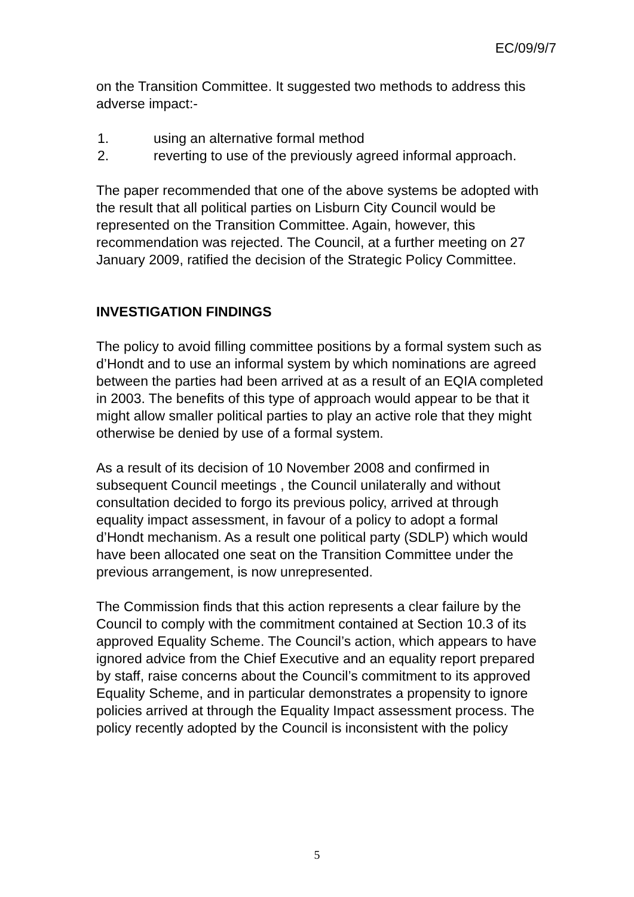EC/09/9/7
on the Transition Committee. It suggested two methods to address this adverse impact:-
1. using an alternative formal method
2. reverting to use of the previously agreed informal approach.
The paper recommended that one of the above systems be adopted with the result that all political parties on Lisburn City Council would be represented on the Transition Committee. Again, however, this recommendation was rejected. The Council, at a further meeting on 27 January 2009, ratified the decision of the Strategic Policy Committee.
INVESTIGATION FINDINGS
The policy to avoid filling committee positions by a formal system such as d’Hondt and to use an informal system by which nominations are agreed between the parties had been arrived at as a result of an EQIA completed in 2003. The benefits of this type of approach would appear to be that it might allow smaller political parties to play an active role that they might otherwise be denied by use of a formal system.
As a result of its decision of 10 November 2008 and confirmed in subsequent Council meetings , the Council unilaterally and without consultation decided to forgo its previous policy, arrived at through equality impact assessment, in favour of a policy to adopt a formal d’Hondt mechanism. As a result one political party (SDLP) which would have been allocated one seat on the Transition Committee under the previous arrangement, is now unrepresented.
The Commission finds that this action represents a clear failure by the Council to comply with the commitment contained at Section 10.3 of its approved Equality Scheme. The Council’s action, which appears to have ignored advice from the Chief Executive and an equality report prepared by staff, raise concerns about the Council’s commitment to its approved Equality Scheme, and in particular demonstrates a propensity to ignore policies arrived at through the Equality Impact assessment process. The policy recently adopted by the Council is inconsistent with the policy
5